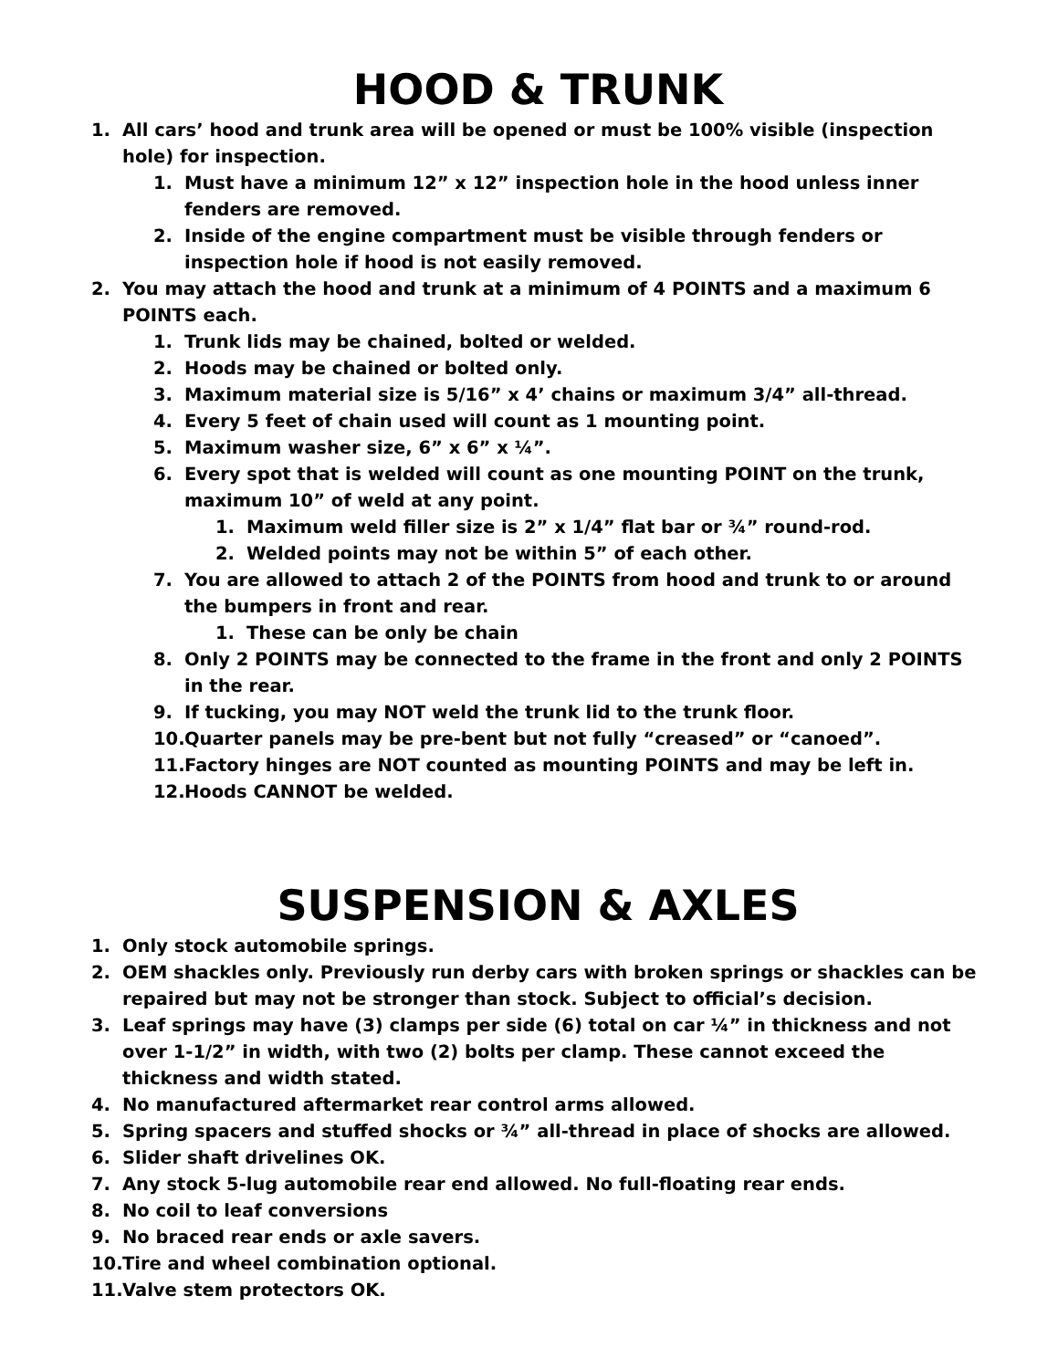HOOD & TRUNK
1. All cars’ hood and trunk area will be opened or must be 100% visible (inspection hole) for inspection.
1. Must have a minimum 12” x 12” inspection hole in the hood unless inner fenders are removed.
2. Inside of the engine compartment must be visible through fenders or inspection hole if hood is not easily removed.
2. You may attach the hood and trunk at a minimum of 4 POINTS and a maximum 6 POINTS each.
1. Trunk lids may be chained, bolted or welded.
2. Hoods may be chained or bolted only.
3. Maximum material size is 5/16” x 4’ chains or maximum 3/4” all-thread.
4. Every 5 feet of chain used will count as 1 mounting point.
5. Maximum washer size, 6” x 6” x ¼”.
6. Every spot that is welded will count as one mounting POINT on the trunk, maximum 10” of weld at any point.
1. Maximum weld filler size is 2” x 1/4” flat bar or ¾” round-rod.
2. Welded points may not be within 5” of each other.
7. You are allowed to attach 2 of the POINTS from hood and trunk to or around the bumpers in front and rear.
1. These can be only be chain
8. Only 2 POINTS may be connected to the frame in the front and only 2 POINTS in the rear.
9. If tucking, you may NOT weld the trunk lid to the trunk floor.
10. Quarter panels may be pre-bent but not fully “creased” or “canoed”.
11. Factory hinges are NOT counted as mounting POINTS and may be left in.
12. Hoods CANNOT be welded.
SUSPENSION & AXLES
1. Only stock automobile springs.
2. OEM shackles only. Previously run derby cars with broken springs or shackles can be repaired but may not be stronger than stock. Subject to official’s decision.
3. Leaf springs may have (3) clamps per side (6) total on car ¼” in thickness and not over 1-1/2” in width, with two (2) bolts per clamp. These cannot exceed the thickness and width stated.
4. No manufactured aftermarket rear control arms allowed.
5. Spring spacers and stuffed shocks or ¾” all-thread in place of shocks are allowed.
6. Slider shaft drivelines OK.
7. Any stock 5-lug automobile rear end allowed. No full-floating rear ends.
8. No coil to leaf conversions
9. No braced rear ends or axle savers.
10. Tire and wheel combination optional.
11. Valve stem protectors OK.